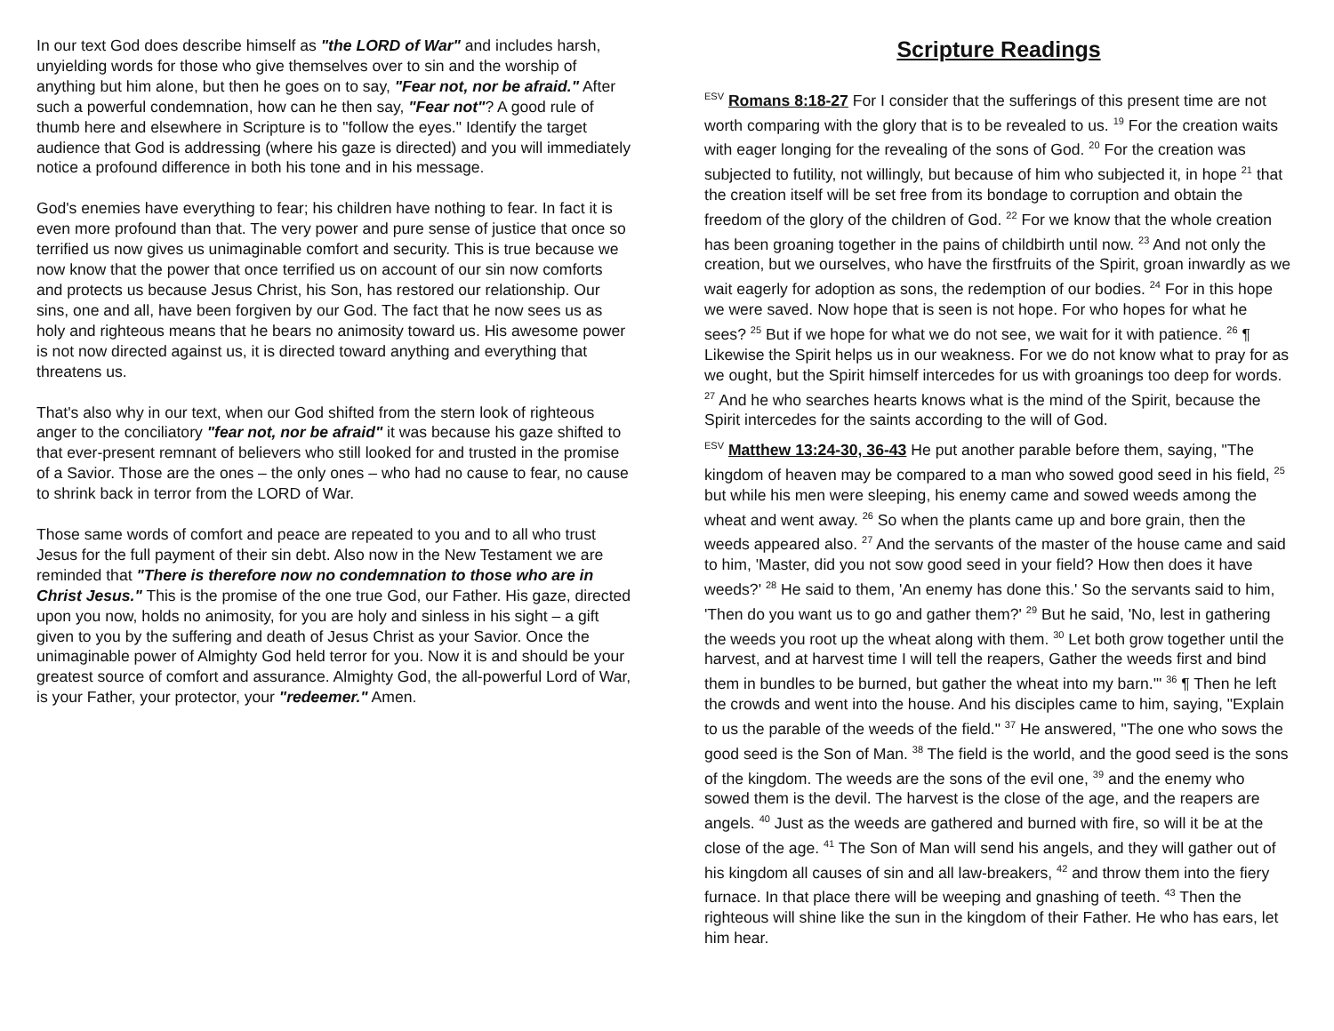In our text God does describe himself as "the LORD of War" and includes harsh, unyielding words for those who give themselves over to sin and the worship of anything but him alone, but then he goes on to say, "Fear not, nor be afraid." After such a powerful condemnation, how can he then say, "Fear not"? A good rule of thumb here and elsewhere in Scripture is to "follow the eyes." Identify the target audience that God is addressing (where his gaze is directed) and you will immediately notice a profound difference in both his tone and in his message.
God's enemies have everything to fear; his children have nothing to fear. In fact it is even more profound than that. The very power and pure sense of justice that once so terrified us now gives us unimaginable comfort and security. This is true because we now know that the power that once terrified us on account of our sin now comforts and protects us because Jesus Christ, his Son, has restored our relationship. Our sins, one and all, have been forgiven by our God. The fact that he now sees us as holy and righteous means that he bears no animosity toward us. His awesome power is not now directed against us, it is directed toward anything and everything that threatens us.
That's also why in our text, when our God shifted from the stern look of righteous anger to the conciliatory "fear not, nor be afraid" it was because his gaze shifted to that ever-present remnant of believers who still looked for and trusted in the promise of a Savior. Those are the ones – the only ones – who had no cause to fear, no cause to shrink back in terror from the LORD of War.
Those same words of comfort and peace are repeated to you and to all who trust Jesus for the full payment of their sin debt. Also now in the New Testament we are reminded that "There is therefore now no condemnation to those who are in Christ Jesus." This is the promise of the one true God, our Father. His gaze, directed upon you now, holds no animosity, for you are holy and sinless in his sight – a gift given to you by the suffering and death of Jesus Christ as your Savior. Once the unimaginable power of Almighty God held terror for you. Now it is and should be your greatest source of comfort and assurance. Almighty God, the all-powerful Lord of War, is your Father, your protector, your "redeemer." Amen.
Scripture Readings
<sup>ESV</sup> Romans 8:18-27 For I consider that the sufferings of this present time are not worth comparing with the glory that is to be revealed to us. <sup>19</sup> For the creation waits with eager longing for the revealing of the sons of God. <sup>20</sup> For the creation was subjected to futility, not willingly, but because of him who subjected it, in hope <sup>21</sup> that the creation itself will be set free from its bondage to corruption and obtain the freedom of the glory of the children of God. <sup>22</sup> For we know that the whole creation has been groaning together in the pains of childbirth until now. <sup>23</sup> And not only the creation, but we ourselves, who have the firstfruits of the Spirit, groan inwardly as we wait eagerly for adoption as sons, the redemption of our bodies. <sup>24</sup> For in this hope we were saved. Now hope that is seen is not hope. For who hopes for what he sees? <sup>25</sup> But if we hope for what we do not see, we wait for it with patience. <sup>26</sup> ¶ Likewise the Spirit helps us in our weakness. For we do not know what to pray for as we ought, but the Spirit himself intercedes for us with groanings too deep for words. <sup>27</sup> And he who searches hearts knows what is the mind of the Spirit, because the Spirit intercedes for the saints according to the will of God.
<sup>ESV</sup> Matthew 13:24-30, 36-43 He put another parable before them, saying, "The kingdom of heaven may be compared to a man who sowed good seed in his field, <sup>25</sup> but while his men were sleeping, his enemy came and sowed weeds among the wheat and went away. <sup>26</sup> So when the plants came up and bore grain, then the weeds appeared also. <sup>27</sup> And the servants of the master of the house came and said to him, 'Master, did you not sow good seed in your field? How then does it have weeds?' <sup>28</sup> He said to them, 'An enemy has done this.' So the servants said to him, 'Then do you want us to go and gather them?' <sup>29</sup> But he said, 'No, lest in gathering the weeds you root up the wheat along with them. <sup>30</sup> Let both grow together until the harvest, and at harvest time I will tell the reapers, Gather the weeds first and bind them in bundles to be burned, but gather the wheat into my barn.'" <sup>36</sup> ¶ Then he left the crowds and went into the house. And his disciples came to him, saying, "Explain to us the parable of the weeds of the field." <sup>37</sup> He answered, "The one who sows the good seed is the Son of Man. <sup>38</sup> The field is the world, and the good seed is the sons of the kingdom. The weeds are the sons of the evil one, <sup>39</sup> and the enemy who sowed them is the devil. The harvest is the close of the age, and the reapers are angels. <sup>40</sup> Just as the weeds are gathered and burned with fire, so will it be at the close of the age. <sup>41</sup> The Son of Man will send his angels, and they will gather out of his kingdom all causes of sin and all law-breakers, <sup>42</sup> and throw them into the fiery furnace. In that place there will be weeping and gnashing of teeth. <sup>43</sup> Then the righteous will shine like the sun in the kingdom of their Father. He who has ears, let him hear.